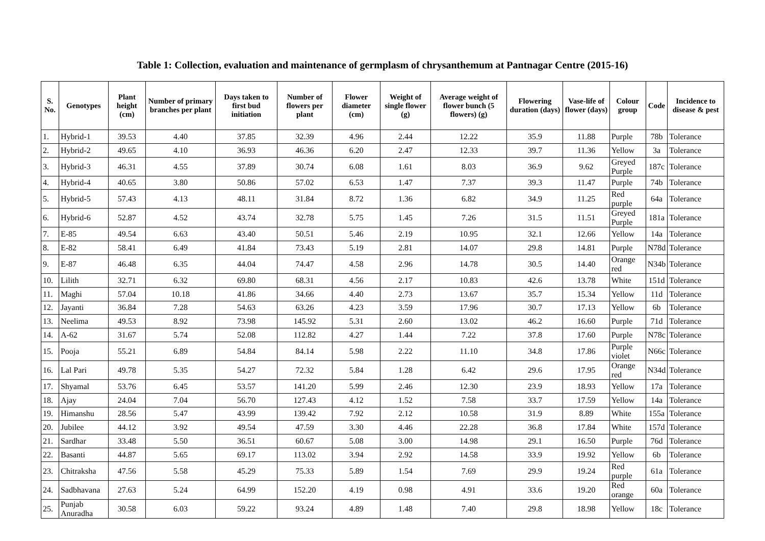Table 1: Collection, evaluation and maintenance of germplasm of chrysanthemum at Pantnagar Centre (2015-16)
| S. No. | Genotypes | Plant height (cm) | Number of primary branches per plant | Days taken to first bud initiation | Number of flowers per plant | Flower diameter (cm) | Weight of single flower (g) | Average weight of flower bunch (5 flowers) (g) | Flowering duration (days) | Vase-life of flower (days) | Colour group | Code | Incidence to disease & pest |
| --- | --- | --- | --- | --- | --- | --- | --- | --- | --- | --- | --- | --- | --- |
| 1. | Hybrid-1 | 39.53 | 4.40 | 37.85 | 32.39 | 4.96 | 2.44 | 12.22 | 35.9 | 11.88 | Purple | 78b | Tolerance |
| 2. | Hybrid-2 | 49.65 | 4.10 | 36.93 | 46.36 | 6.20 | 2.47 | 12.33 | 39.7 | 11.36 | Yellow | 3a | Tolerance |
| 3. | Hybrid-3 | 46.31 | 4.55 | 37.89 | 30.74 | 6.08 | 1.61 | 8.03 | 36.9 | 9.62 | Greyed Purple | 187c | Tolerance |
| 4. | Hybrid-4 | 40.65 | 3.80 | 50.86 | 57.02 | 6.53 | 1.47 | 7.37 | 39.3 | 11.47 | Purple | 74b | Tolerance |
| 5. | Hybrid-5 | 57.43 | 4.13 | 48.11 | 31.84 | 8.72 | 1.36 | 6.82 | 34.9 | 11.25 | Red purple | 64a | Tolerance |
| 6. | Hybrid-6 | 52.87 | 4.52 | 43.74 | 32.78 | 5.75 | 1.45 | 7.26 | 31.5 | 11.51 | Greyed Purple | 181a | Tolerance |
| 7. | E-85 | 49.54 | 6.63 | 43.40 | 50.51 | 5.46 | 2.19 | 10.95 | 32.1 | 12.66 | Yellow | 14a | Tolerance |
| 8. | E-82 | 58.41 | 6.49 | 41.84 | 73.43 | 5.19 | 2.81 | 14.07 | 29.8 | 14.81 | Purple | N78d | Tolerance |
| 9. | E-87 | 46.48 | 6.35 | 44.04 | 74.47 | 4.58 | 2.96 | 14.78 | 30.5 | 14.40 | Orange red | N34b | Tolerance |
| 10. | Lilith | 32.71 | 6.32 | 69.80 | 68.31 | 4.56 | 2.17 | 10.83 | 42.6 | 13.78 | White | 151d | Tolerance |
| 11. | Maghi | 57.04 | 10.18 | 41.86 | 34.66 | 4.40 | 2.73 | 13.67 | 35.7 | 15.34 | Yellow | 11d | Tolerance |
| 12. | Jayanti | 36.84 | 7.28 | 54.63 | 63.26 | 4.23 | 3.59 | 17.96 | 30.7 | 17.13 | Yellow | 6b | Tolerance |
| 13. | Neelima | 49.53 | 8.92 | 73.98 | 145.92 | 5.31 | 2.60 | 13.02 | 46.2 | 16.60 | Purple | 71d | Tolerance |
| 14. | A-62 | 31.67 | 5.74 | 52.08 | 112.82 | 4.27 | 1.44 | 7.22 | 37.8 | 17.60 | Purple | N78c | Tolerance |
| 15. | Pooja | 55.21 | 6.89 | 54.84 | 84.14 | 5.98 | 2.22 | 11.10 | 34.8 | 17.86 | Purple violet | N66c | Tolerance |
| 16. | Lal Pari | 49.78 | 5.35 | 54.27 | 72.32 | 5.84 | 1.28 | 6.42 | 29.6 | 17.95 | Orange red | N34d | Tolerance |
| 17. | Shyamal | 53.76 | 6.45 | 53.57 | 141.20 | 5.99 | 2.46 | 12.30 | 23.9 | 18.93 | Yellow | 17a | Tolerance |
| 18. | Ajay | 24.04 | 7.04 | 56.70 | 127.43 | 4.12 | 1.52 | 7.58 | 33.7 | 17.59 | Yellow | 14a | Tolerance |
| 19. | Himanshu | 28.56 | 5.47 | 43.99 | 139.42 | 7.92 | 2.12 | 10.58 | 31.9 | 8.89 | White | 155a | Tolerance |
| 20. | Jubilee | 44.12 | 3.92 | 49.54 | 47.59 | 3.30 | 4.46 | 22.28 | 36.8 | 17.84 | White | 157d | Tolerance |
| 21. | Sardhar | 33.48 | 5.50 | 36.51 | 60.67 | 5.08 | 3.00 | 14.98 | 29.1 | 16.50 | Purple | 76d | Tolerance |
| 22. | Basanti | 44.87 | 5.65 | 69.17 | 113.02 | 3.94 | 2.92 | 14.58 | 33.9 | 19.92 | Yellow | 6b | Tolerance |
| 23. | Chitraksha | 47.56 | 5.58 | 45.29 | 75.33 | 5.89 | 1.54 | 7.69 | 29.9 | 19.24 | Red purple | 61a | Tolerance |
| 24. | Sadbhavana | 27.63 | 5.24 | 64.99 | 152.20 | 4.19 | 0.98 | 4.91 | 33.6 | 19.20 | Red orange | 60a | Tolerance |
| 25. | Punjab Anuradha | 30.58 | 6.03 | 59.22 | 93.24 | 4.89 | 1.48 | 7.40 | 29.8 | 18.98 | Yellow | 18c | Tolerance |